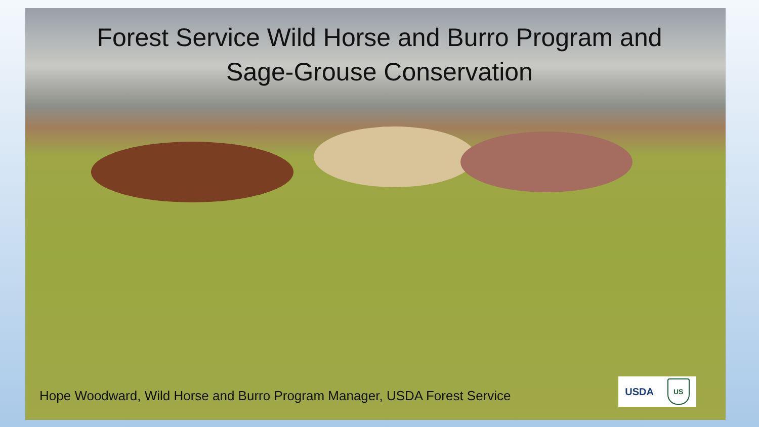Forest Service Wild Horse and Burro Program and
Sage-Grouse Conservation
Hope Woodward, Wild Horse and Burro Program Manager, USDA Forest Service
USDA US